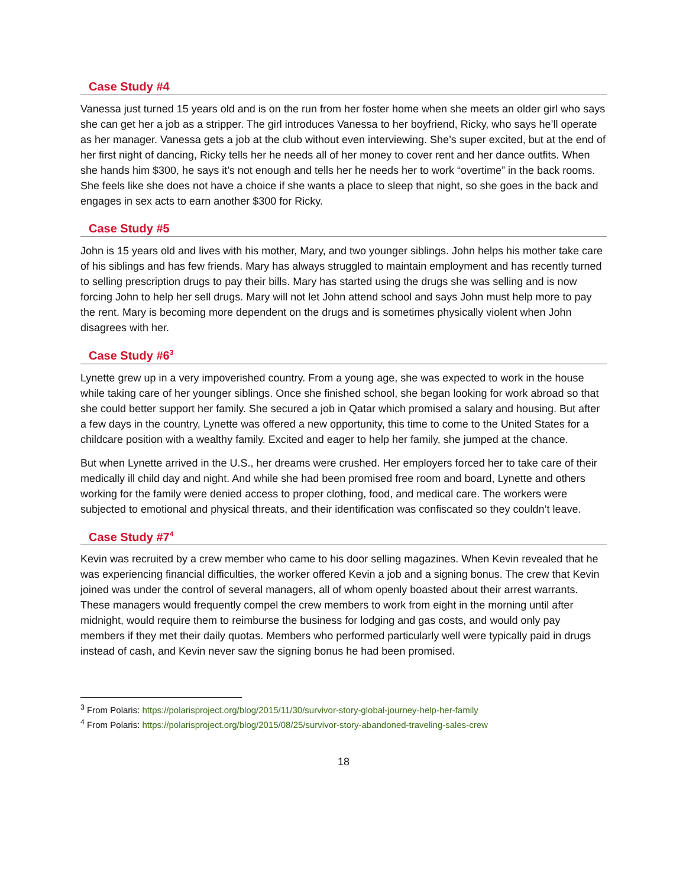Case Study #4
Vanessa just turned 15 years old and is on the run from her foster home when she meets an older girl who says she can get her a job as a stripper. The girl introduces Vanessa to her boyfriend, Ricky, who says he’ll operate as her manager. Vanessa gets a job at the club without even interviewing. She’s super excited, but at the end of her first night of dancing, Ricky tells her he needs all of her money to cover rent and her dance outfits. When she hands him $300, he says it’s not enough and tells her he needs her to work “overtime” in the back rooms. She feels like she does not have a choice if she wants a place to sleep that night, so she goes in the back and engages in sex acts to earn another $300 for Ricky.
Case Study #5
John is 15 years old and lives with his mother, Mary, and two younger siblings. John helps his mother take care of his siblings and has few friends. Mary has always struggled to maintain employment and has recently turned to selling prescription drugs to pay their bills. Mary has started using the drugs she was selling and is now forcing John to help her sell drugs. Mary will not let John attend school and says John must help more to pay the rent. Mary is becoming more dependent on the drugs and is sometimes physically violent when John disagrees with her.
Case Study #6<sup>3</sup>
Lynette grew up in a very impoverished country. From a young age, she was expected to work in the house while taking care of her younger siblings. Once she finished school, she began looking for work abroad so that she could better support her family. She secured a job in Qatar which promised a salary and housing. But after a few days in the country, Lynette was offered a new opportunity, this time to come to the United States for a childcare position with a wealthy family. Excited and eager to help her family, she jumped at the chance.
But when Lynette arrived in the U.S., her dreams were crushed. Her employers forced her to take care of their medically ill child day and night. And while she had been promised free room and board, Lynette and others working for the family were denied access to proper clothing, food, and medical care. The workers were subjected to emotional and physical threats, and their identification was confiscated so they couldn’t leave.
Case Study #7<sup>4</sup>
Kevin was recruited by a crew member who came to his door selling magazines. When Kevin revealed that he was experiencing financial difficulties, the worker offered Kevin a job and a signing bonus. The crew that Kevin joined was under the control of several managers, all of whom openly boasted about their arrest warrants. These managers would frequently compel the crew members to work from eight in the morning until after midnight, would require them to reimburse the business for lodging and gas costs, and would only pay members if they met their daily quotas. Members who performed particularly well were typically paid in drugs instead of cash, and Kevin never saw the signing bonus he had been promised.
<sup>3</sup> From Polaris: https://polarisproject.org/blog/2015/11/30/survivor-story-global-journey-help-her-family
<sup>4</sup> From Polaris: https://polarisproject.org/blog/2015/08/25/survivor-story-abandoned-traveling-sales-crew
18